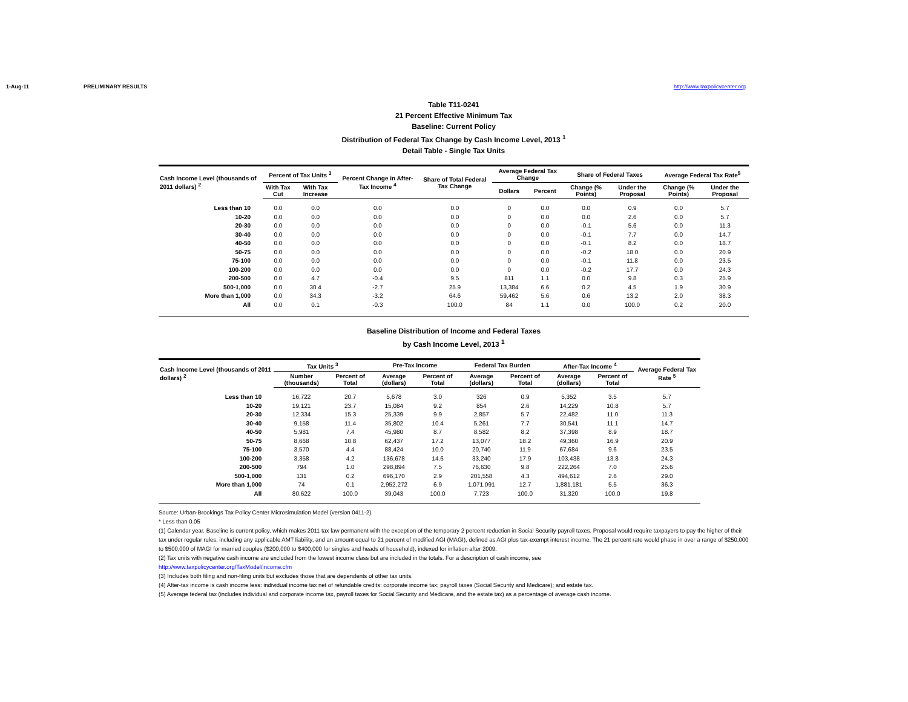1-Aug-11 PRELIMINARY RESULTS http://www.taxpolicycenter.org
Table T11-0241
21 Percent Effective Minimum Tax
Baseline: Current Policy
Distribution of Federal Tax Change by Cash Income Level, 2013 <sup>1</sup>
Detail Table - Single Tax Units
| Cash Income Level (thousands of 2011 dollars) <sup>2</sup> | Percent of Tax Units <sup>3</sup> | | Percent Change in After-Tax Income <sup>4</sup> | Share of Total Federal Tax Change | Average Federal Tax Change | | Share of Federal Taxes | | Average Federal Tax Rate<sup>5</sup> | |
| --- | --- | --- | --- | --- | --- | --- | --- | --- | --- | --- |
| | With Tax Cut | With Tax Increase | | | Dollars | Percent | Change (% Points) | Under the Proposal | Change (% Points) | Under the Proposal |
| Less than 10 | 0.0 | 0.0 | 0.0 | 0.0 | 0 | 0.0 | 0.0 | 0.9 | 0.0 | 5.7 |
| 10-20 | 0.0 | 0.0 | 0.0 | 0.0 | 0 | 0.0 | 0.0 | 2.6 | 0.0 | 5.7 |
| 20-30 | 0.0 | 0.0 | 0.0 | 0.0 | 0 | 0.0 | -0.1 | 5.6 | 0.0 | 11.3 |
| 30-40 | 0.0 | 0.0 | 0.0 | 0.0 | 0 | 0.0 | -0.1 | 7.7 | 0.0 | 14.7 |
| 40-50 | 0.0 | 0.0 | 0.0 | 0.0 | 0 | 0.0 | -0.1 | 8.2 | 0.0 | 18.7 |
| 50-75 | 0.0 | 0.0 | 0.0 | 0.0 | 0 | 0.0 | -0.2 | 18.0 | 0.0 | 20.9 |
| 75-100 | 0.0 | 0.0 | 0.0 | 0.0 | 0 | 0.0 | -0.1 | 11.8 | 0.0 | 23.5 |
| 100-200 | 0.0 | 0.0 | 0.0 | 0.0 | 0 | 0.0 | -0.2 | 17.7 | 0.0 | 24.3 |
| 200-500 | 0.0 | 4.7 | -0.4 | 9.5 | 811 | 1.1 | 0.0 | 9.8 | 0.3 | 25.9 |
| 500-1,000 | 0.0 | 30.4 | -2.7 | 25.9 | 13,384 | 6.6 | 0.2 | 4.5 | 1.9 | 30.9 |
| More than 1,000 | 0.0 | 34.3 | -3.2 | 64.6 | 59,462 | 5.6 | 0.6 | 13.2 | 2.0 | 38.3 |
| All | 0.0 | 0.1 | -0.3 | 100.0 | 84 | 1.1 | 0.0 | 100.0 | 0.2 | 20.0 |
Baseline Distribution of Income and Federal Taxes
by Cash Income Level, 2013 <sup>1</sup>
| Cash Income Level (thousands of 2011 dollars) <sup>2</sup> | Tax Units <sup>3</sup> | | Pre-Tax Income | | Federal Tax Burden | | After-Tax Income <sup>4</sup> | | Average Federal Tax Rate <sup>5</sup> |
| --- | --- | --- | --- | --- | --- | --- | --- | --- | --- |
| | Number (thousands) | Percent of Total | Average (dollars) | Percent of Total | Average (dollars) | Percent of Total | Average (dollars) | Percent of Total | |
| Less than 10 | 16,722 | 20.7 | 5,678 | 3.0 | 326 | 0.9 | 5,352 | 3.5 | 5.7 |
| 10-20 | 19,121 | 23.7 | 15,084 | 9.2 | 854 | 2.6 | 14,229 | 10.8 | 5.7 |
| 20-30 | 12,334 | 15.3 | 25,339 | 9.9 | 2,857 | 5.7 | 22,482 | 11.0 | 11.3 |
| 30-40 | 9,158 | 11.4 | 35,802 | 10.4 | 5,261 | 7.7 | 30,541 | 11.1 | 14.7 |
| 40-50 | 5,981 | 7.4 | 45,980 | 8.7 | 8,582 | 8.2 | 37,398 | 8.9 | 18.7 |
| 50-75 | 8,668 | 10.8 | 62,437 | 17.2 | 13,077 | 18.2 | 49,360 | 16.9 | 20.9 |
| 75-100 | 3,570 | 4.4 | 88,424 | 10.0 | 20,740 | 11.9 | 67,684 | 9.6 | 23.5 |
| 100-200 | 3,358 | 4.2 | 136,678 | 14.6 | 33,240 | 17.9 | 103,438 | 13.8 | 24.3 |
| 200-500 | 794 | 1.0 | 298,894 | 7.5 | 76,630 | 9.8 | 222,264 | 7.0 | 25.6 |
| 500-1,000 | 131 | 0.2 | 696,170 | 2.9 | 201,558 | 4.3 | 494,612 | 2.6 | 29.0 |
| More than 1,000 | 74 | 0.1 | 2,952,272 | 6.9 | 1,071,091 | 12.7 | 1,881,181 | 5.5 | 36.3 |
| All | 80,622 | 100.0 | 39,043 | 100.0 | 7,723 | 100.0 | 31,320 | 100.0 | 19.8 |
Source: Urban-Brookings Tax Policy Center Microsimulation Model (version 0411-2).
* Less than 0.05
(1) Calendar year. Baseline is current policy, which makes 2011 tax law permanent with the exception of the temporary 2 percent reduction in Social Security payroll taxes. Proposal would require taxpayers to pay the higher of their tax under regular rules, including any applicable AMT liability, and an amount equal to 21 percent of modified AGI (MAGI), defined as AGI plus tax-exempt interest income. The 21 percent rate would phase in over a range of $250,000 to $500,000 of MAGI for married couples ($200,000 to $400,000 for singles and heads of household), indexed for inflation after 2009.
(2) Tax units with negative cash income are excluded from the lowest income class but are included in the totals. For a description of cash income, see
http://www.taxpolicycenter.org/TaxModel/income.cfm
(3) Includes both filing and non-filing units but excludes those that are dependents of other tax units.
(4) After-tax income is cash income less: individual income tax net of refundable credits; corporate income tax; payroll taxes (Social Security and Medicare); and estate tax.
(5) Average federal tax (includes individual and corporate income tax, payroll taxes for Social Security and Medicare, and the estate tax) as a percentage of average cash income.